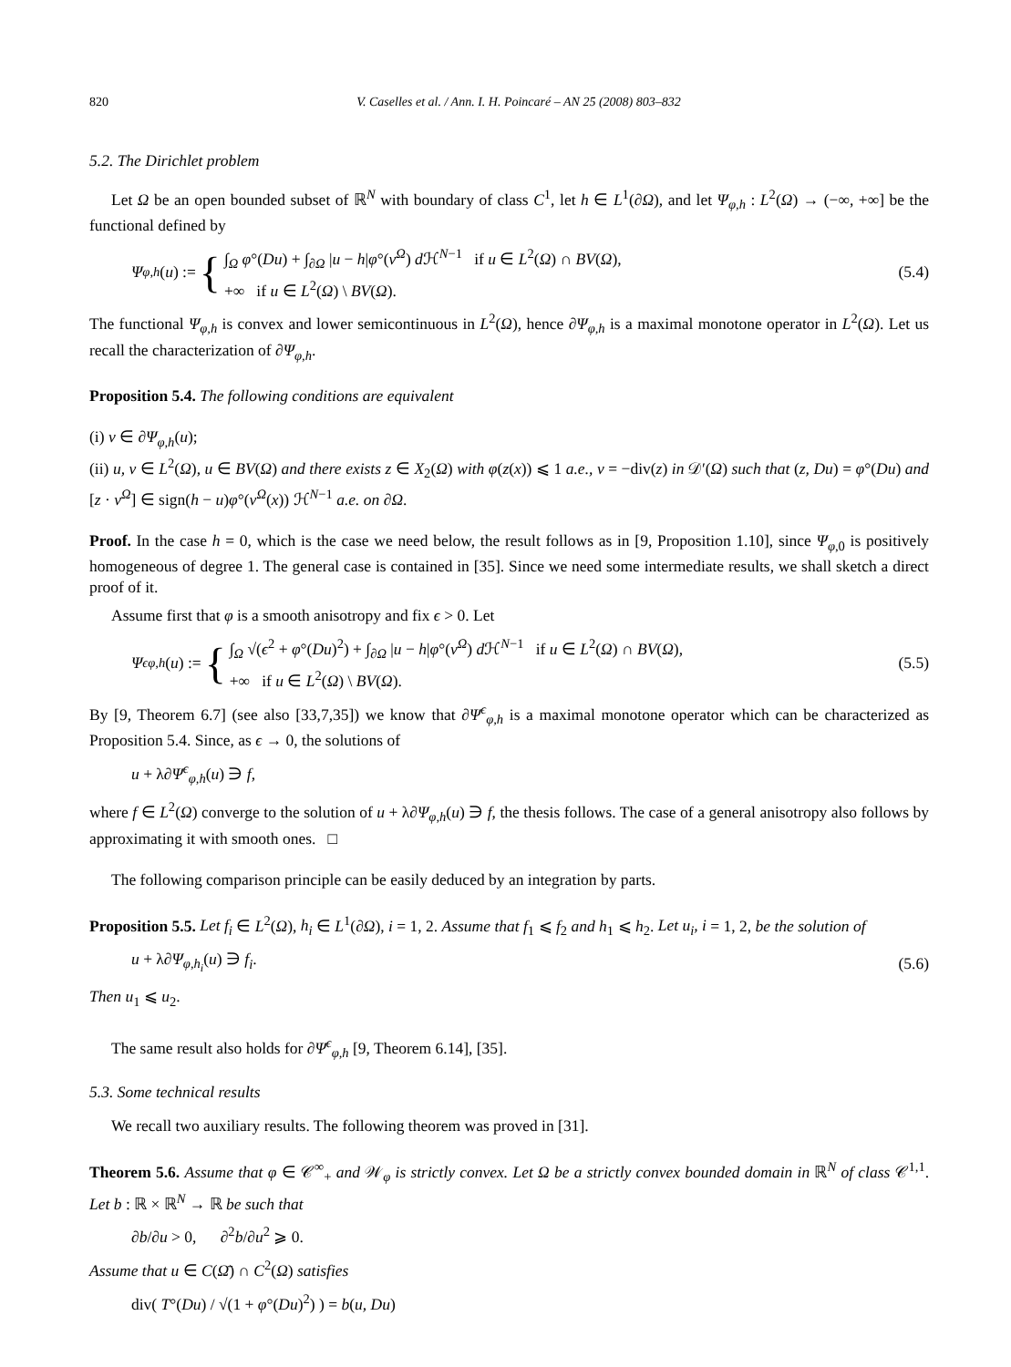820 V. Caselles et al. / Ann. I. H. Poincaré – AN 25 (2008) 803–832
5.2. The Dirichlet problem
Let Ω be an open bounded subset of ℝ<sup>N</sup> with boundary of class C<sup>1</sup>, let h ∈ L<sup>1</sup>(∂Ω), and let Ψ<sub>φ,h</sub> : L<sup>2</sup>(Ω) → (−∞, +∞] be the functional defined by
Ψ<sub>φ,h</sub> (u) := {
∫<sub>Ω</sub> φ°(Du) + ∫<sub>∂Ω</sub> |u − h|φ°(ν<sup>Ω</sup>) d ℋ<sup>N−1</sup> if u ∈ L<sup>2</sup>(Ω) ∩ BV(Ω),
+∞ if u ∈ L<sup>2</sup>(Ω) \ BV(Ω).
(5.4)
The functional Ψ<sub>φ,h</sub> is convex and lower semicontinuous in L<sup>2</sup>(Ω), hence ∂Ψ<sub>φ,h</sub> is a maximal monotone operator in L<sup>2</sup>(Ω). Let us recall the characterization of ∂Ψ<sub>φ,h</sub>.
Proposition 5.4. The following conditions are equivalent
(i) v ∈ ∂Ψ<sub>φ,h</sub>(u);
(ii) u, v ∈ L<sup>2</sup>(Ω), u ∈ BV(Ω) and there exists z ∈ X<sub>2</sub>(Ω) with φ(z(x)) ⩽ 1 a.e., v = −div(z) in 𝒟′(Ω) such that (z, Du) = φ°(Du) and [z · ν<sup>Ω</sup>] ∈ sign(h − u)φ°(ν<sup>Ω</sup>(x)) ℋ<sup>N−1</sup> a.e. on ∂Ω.
Proof. In the case h = 0, which is the case we need below, the result follows as in [9, Proposition 1.10], since Ψ<sub>φ,0</sub> is positively homogeneous of degree 1. The general case is contained in [35]. Since we need some intermediate results, we shall sketch a direct proof of it.
Assume first that φ is a smooth anisotropy and fix ϵ > 0. Let
Ψ<sup>ϵ</sup><sub>φ,h</sub> (u) := {
∫<sub>Ω</sub> √(ϵ<sup>2</sup> + φ°(Du)<sup>2</sup>) + ∫<sub>∂Ω</sub> |u − h|φ°(ν<sup>Ω</sup>) d ℋ<sup>N−1</sup> if u ∈ L<sup>2</sup>(Ω) ∩ BV(Ω),
+∞ if u ∈ L<sup>2</sup>(Ω) \ BV(Ω).
(5.5)
By [9, Theorem 6.7] (see also [33,7,35]) we know that ∂Ψ<sup>ϵ</sup><sub>φ,h</sub> is a maximal monotone operator which can be characterized as Proposition 5.4. Since, as ϵ → 0, the solutions of
u + λ∂Ψ<sup>ϵ</sup><sub>φ,h</sub>(u) ∋ f,
where f ∈ L<sup>2</sup>(Ω) converge to the solution of u + λ∂Ψ<sub>φ,h</sub>(u) ∋ f, the thesis follows. The case of a general anisotropy also follows by approximating it with smooth ones. □
The following comparison principle can be easily deduced by an integration by parts.
Proposition 5.5. Let f<sub>i</sub> ∈ L<sup>2</sup>(Ω), h<sub>i</sub> ∈ L<sup>1</sup>(∂Ω), i = 1, 2. Assume that f<sub>1</sub> ⩽ f<sub>2</sub> and h<sub>1</sub> ⩽ h<sub>2</sub>. Let u<sub>i</sub>, i = 1, 2, be the solution of
u + λ∂Ψ<sub>φ,h<sub>i</sub></sub>(u) ∋ f<sub>i</sub>. (5.6)
Then u<sub>1</sub> ⩽ u<sub>2</sub>.
The same result also holds for ∂Ψ<sup>ϵ</sup><sub>φ,h</sub> [9, Theorem 6.14], [35].
5.3. Some technical results
We recall two auxiliary results. The following theorem was proved in [31].
Theorem 5.6. Assume that φ ∈ 𝒞<sup>∞</sup><sub>+</sub> and 𝒲<sub>φ</sub> is strictly convex. Let Ω be a strictly convex bounded domain in ℝ<sup>N</sup> of class 𝒞<sup>1,1</sup>. Let b : ℝ × ℝ<sup>N</sup> → ℝ be such that
∂b/∂u > 0, ∂<sup>2</sup>b/∂u<sup>2</sup> ⩾ 0.
Assume that u ∈ C(Ω̄) ∩ C<sup>2</sup>(Ω) satisfies
div( T°(Du) / √(1 + φ°(Du)<sup>2</sup>) ) = b(u, Du)